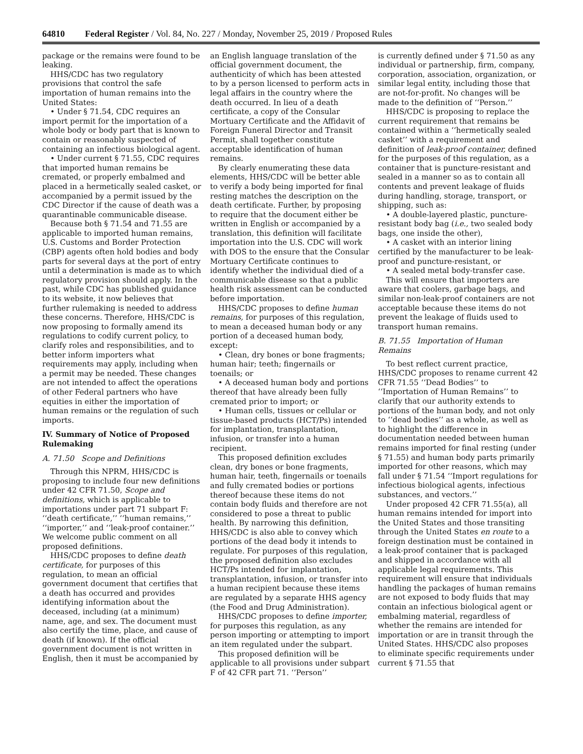64810 Federal Register / Vol. 84, No. 227 / Monday, November 25, 2019 / Proposed Rules
package or the remains were found to be leaking.
HHS/CDC has two regulatory provisions that control the safe importation of human remains into the United States:
• Under § 71.54, CDC requires an import permit for the importation of a whole body or body part that is known to contain or reasonably suspected of containing an infectious biological agent.
• Under current § 71.55, CDC requires that imported human remains be cremated, or properly embalmed and placed in a hermetically sealed casket, or accompanied by a permit issued by the CDC Director if the cause of death was a quarantinable communicable disease.
Because both § 71.54 and 71.55 are applicable to imported human remains, U.S. Customs and Border Protection (CBP) agents often hold bodies and body parts for several days at the port of entry until a determination is made as to which regulatory provision should apply. In the past, while CDC has published guidance to its website, it now believes that further rulemaking is needed to address these concerns. Therefore, HHS/CDC is now proposing to formally amend its regulations to codify current policy, to clarify roles and responsibilities, and to better inform importers what requirements may apply, including when a permit may be needed. These changes are not intended to affect the operations of other Federal partners who have equities in either the importation of human remains or the regulation of such imports.
IV. Summary of Notice of Proposed Rulemaking
A. 71.50 Scope and Definitions
Through this NPRM, HHS/CDC is proposing to include four new definitions under 42 CFR 71.50, Scope and definitions, which is applicable to importations under part 71 subpart F: ‘‘death certificate,’’ ‘‘human remains,’’ ‘‘importer,’’ and ‘‘leak-proof container.’’ We welcome public comment on all proposed definitions.
HHS/CDC proposes to define death certificate, for purposes of this regulation, to mean an official government document that certifies that a death has occurred and provides identifying information about the deceased, including (at a minimum) name, age, and sex. The document must also certify the time, place, and cause of death (if known). If the official government document is not written in English, then it must be accompanied by
an English language translation of the official government document, the authenticity of which has been attested to by a person licensed to perform acts in legal affairs in the country where the death occurred. In lieu of a death certificate, a copy of the Consular Mortuary Certificate and the Affidavit of Foreign Funeral Director and Transit Permit, shall together constitute acceptable identification of human remains.
By clearly enumerating these data elements, HHS/CDC will be better able to verify a body being imported for final resting matches the description on the death certificate. Further, by proposing to require that the document either be written in English or accompanied by a translation, this definition will facilitate importation into the U.S. CDC will work with DOS to the ensure that the Consular Mortuary Certificate continues to identify whether the individual died of a communicable disease so that a public health risk assessment can be conducted before importation.
HHS/CDC proposes to define human remains, for purposes of this regulation, to mean a deceased human body or any portion of a deceased human body, except:
• Clean, dry bones or bone fragments; human hair; teeth; fingernails or toenails; or
• A deceased human body and portions thereof that have already been fully cremated prior to import; or
• Human cells, tissues or cellular or tissue-based products (HCT/Ps) intended for implantation, transplantation, infusion, or transfer into a human recipient.
This proposed definition excludes clean, dry bones or bone fragments, human hair, teeth, fingernails or toenails and fully cremated bodies or portions thereof because these items do not contain body fluids and therefore are not considered to pose a threat to public health. By narrowing this definition, HHS/CDC is also able to convey which portions of the dead body it intends to regulate. For purposes of this regulation, the proposed definition also excludes HCT/Ps intended for implantation, transplantation, infusion, or transfer into a human recipient because these items are regulated by a separate HHS agency (the Food and Drug Administration).
HHS/CDC proposes to define importer, for purposes this regulation, as any person importing or attempting to import an item regulated under the subpart.
This proposed definition will be applicable to all provisions under subpart F of 42 CFR part 71. ‘‘Person’’
is currently defined under § 71.50 as any individual or partnership, firm, company, corporation, association, organization, or similar legal entity, including those that are not-for-profit. No changes will be made to the definition of ‘‘Person.’’
HHS/CDC is proposing to replace the current requirement that remains be contained within a ‘‘hermetically sealed casket’’ with a requirement and definition of leak-proof container, defined for the purposes of this regulation, as a container that is puncture-resistant and sealed in a manner so as to contain all contents and prevent leakage of fluids during handling, storage, transport, or shipping, such as:
• A double-layered plastic, puncture-resistant body bag (i.e., two sealed body bags, one inside the other),
• A casket with an interior lining certified by the manufacturer to be leak-proof and puncture-resistant, or
• A sealed metal body-transfer case.
This will ensure that importers are aware that coolers, garbage bags, and similar non-leak-proof containers are not acceptable because these items do not prevent the leakage of fluids used to transport human remains.
B. 71.55 Importation of Human Remains
To best reflect current practice, HHS/CDC proposes to rename current 42 CFR 71.55 ‘‘Dead Bodies’’ to ‘‘Importation of Human Remains’’ to clarify that our authority extends to portions of the human body, and not only to ‘‘dead bodies’’ as a whole, as well as to highlight the difference in documentation needed between human remains imported for final resting (under § 71.55) and human body parts primarily imported for other reasons, which may fall under § 71.54 ‘‘Import regulations for infectious biological agents, infectious substances, and vectors.’’
Under proposed 42 CFR 71.55(a), all human remains intended for import into the United States and those transiting through the United States en route to a foreign destination must be contained in a leak-proof container that is packaged and shipped in accordance with all applicable legal requirements. This requirement will ensure that individuals handling the packages of human remains are not exposed to body fluids that may contain an infectious biological agent or embalming material, regardless of whether the remains are intended for importation or are in transit through the United States. HHS/CDC also proposes to eliminate specific requirements under current § 71.55 that